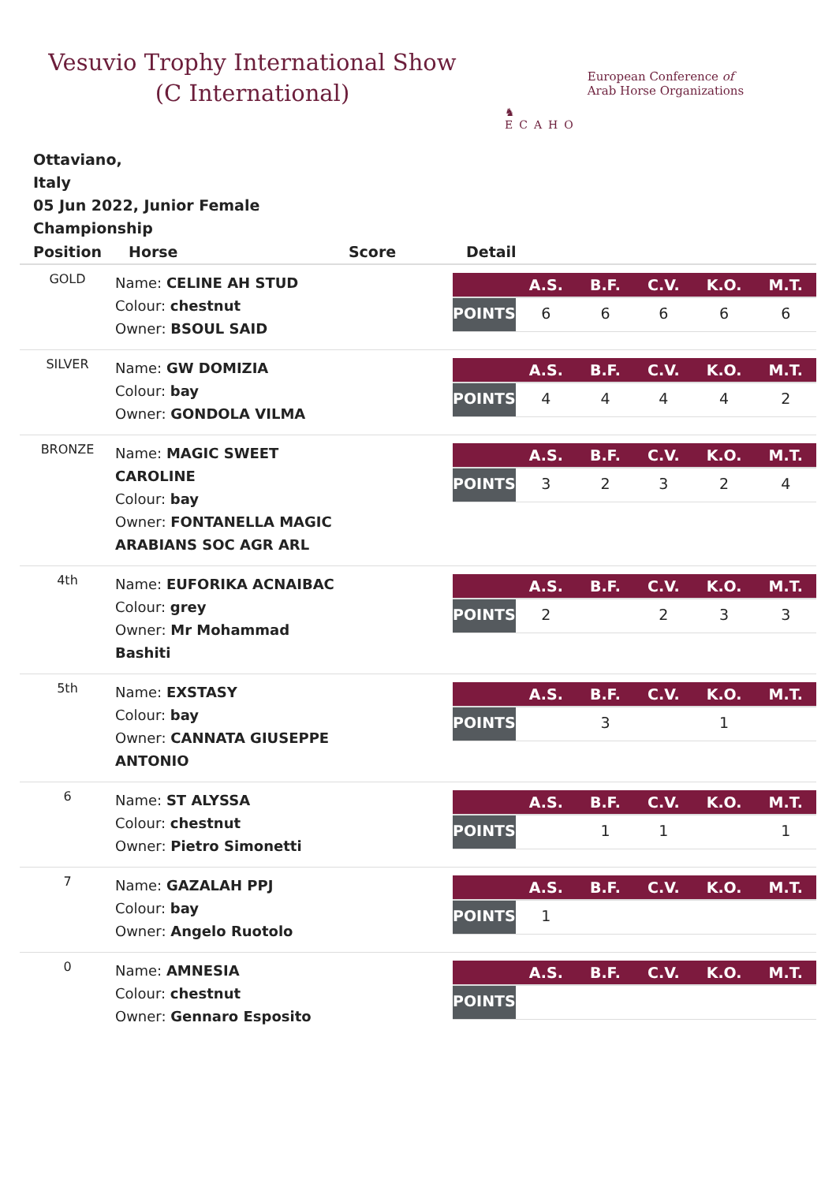Vesuvio Trophy International Show (C International)
♞
ECAHO
European Conference of
Arab Horse Organizations
Ottaviano,
Italy
05 Jun 2022, Junior Female Championship
| Position | Horse | Score | Detail |
| --- | --- | --- | --- |
| GOLD | Name: CELINE AH STUD Colour: chestnut Owner: BSOUL SAID | | / / A.S. / B.F. / C.V. / K.O. / M.T. / / --- / --- / --- / --- / --- / --- / / POINTS / 6 / 6 / 6 / 6 / 6 / |
| SILVER | Name: GW DOMIZIA Colour: bay Owner: GONDOLA VILMA | | / / A.S. / B.F. / C.V. / K.O. / M.T. / / --- / --- / --- / --- / --- / --- / / POINTS / 4 / 4 / 4 / 4 / 2 / |
| BRONZE | Name: MAGIC SWEET CAROLINE Colour: bay Owner: FONTANELLA MAGIC ARABIANS SOC AGR ARL | | / / A.S. / B.F. / C.V. / K.O. / M.T. / / --- / --- / --- / --- / --- / --- / / POINTS / 3 / 2 / 3 / 2 / 4 / |
| 4th | Name: EUFORIKA ACNAIBAC Colour: grey Owner: Mr Mohammad Bashiti | | / / A.S. / B.F. / C.V. / K.O. / M.T. / / --- / --- / --- / --- / --- / --- / / POINTS / 2 / / 2 / 3 / 3 / |
| 5th | Name: EXSTASY Colour: bay Owner: CANNATA GIUSEPPE ANTONIO | | / / A.S. / B.F. / C.V. / K.O. / M.T. / / --- / --- / --- / --- / --- / --- / / POINTS / / 3 / / 1 / / |
| 6 | Name: ST ALYSSA Colour: chestnut Owner: Pietro Simonetti | | / / A.S. / B.F. / C.V. / K.O. / M.T. / / --- / --- / --- / --- / --- / --- / / POINTS / / 1 / 1 / / 1 / |
| 7 | Name: GAZALAH PPJ Colour: bay Owner: Angelo Ruotolo | | / / A.S. / B.F. / C.V. / K.O. / M.T. / / --- / --- / --- / --- / --- / --- / / POINTS / 1 / / / / / |
| 0 | Name: AMNESIA Colour: chestnut Owner: Gennaro Esposito | | / / A.S. / B.F. / C.V. / K.O. / M.T. / / --- / --- / --- / --- / --- / --- / / POINTS / / / / / / |